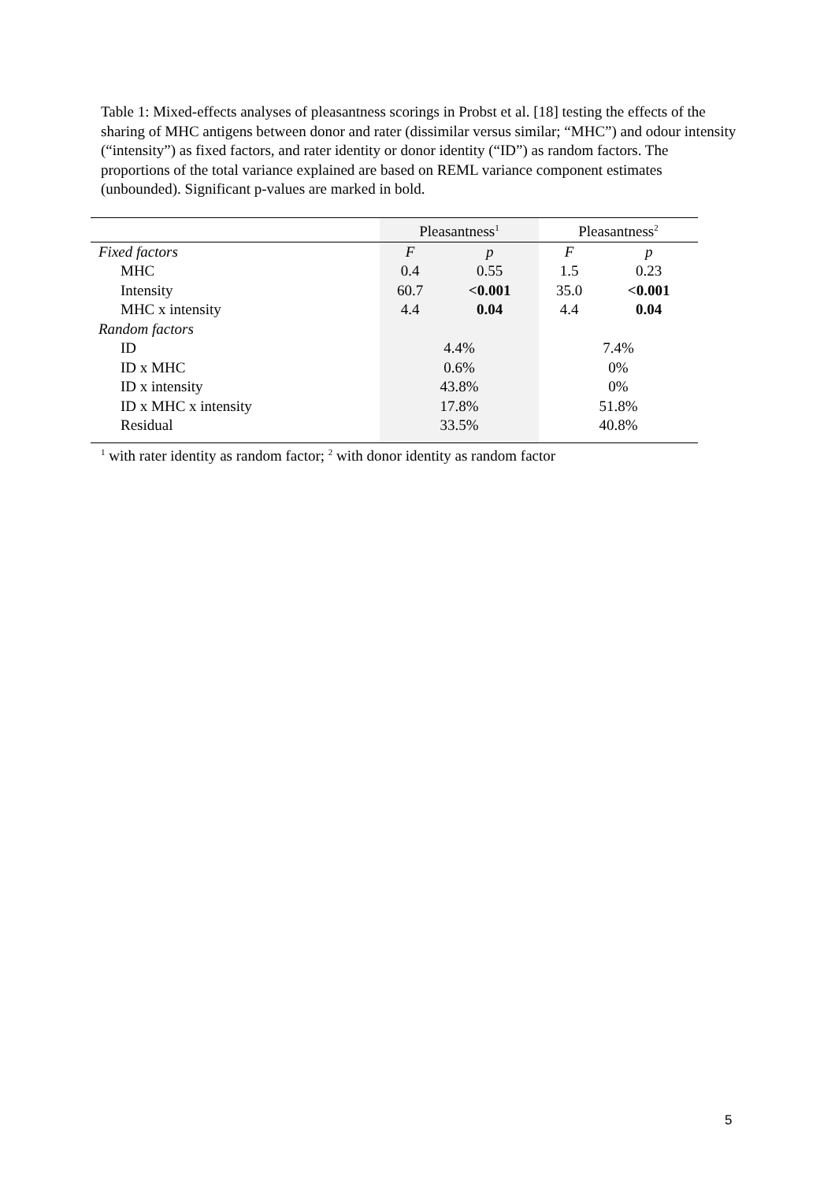Table 1: Mixed-effects analyses of pleasantness scorings in Probst et al. [18] testing the effects of the sharing of MHC antigens between donor and rater (dissimilar versus similar; “MHC”) and odour intensity (“intensity”) as fixed factors, and rater identity or donor identity (“ID”) as random factors. The proportions of the total variance explained are based on REML variance component estimates (unbounded). Significant p-values are marked in bold.
| | Pleasantness<sup>1</sup> | | Pleasantness<sup>2</sup> | |
| Fixed factors | F | p | F | p |
| MHC | 0.4 | 0.55 | 1.5 | 0.23 |
| Intensity | 60.7 | <0.001 | 35.0 | <0.001 |
| MHC x intensity | 4.4 | 0.04 | 4.4 | 0.04 |
| Random factors | | | | |
| ID | 4.4% | | 7.4% | |
| ID x MHC | 0.6% | | 0% | |
| ID x intensity | 43.8% | | 0% | |
| ID x MHC x intensity | 17.8% | | 51.8% | |
| Residual | 33.5% | | 40.8% | |
<sup>1</sup> with rater identity as random factor; <sup>2</sup> with donor identity as random factor
5